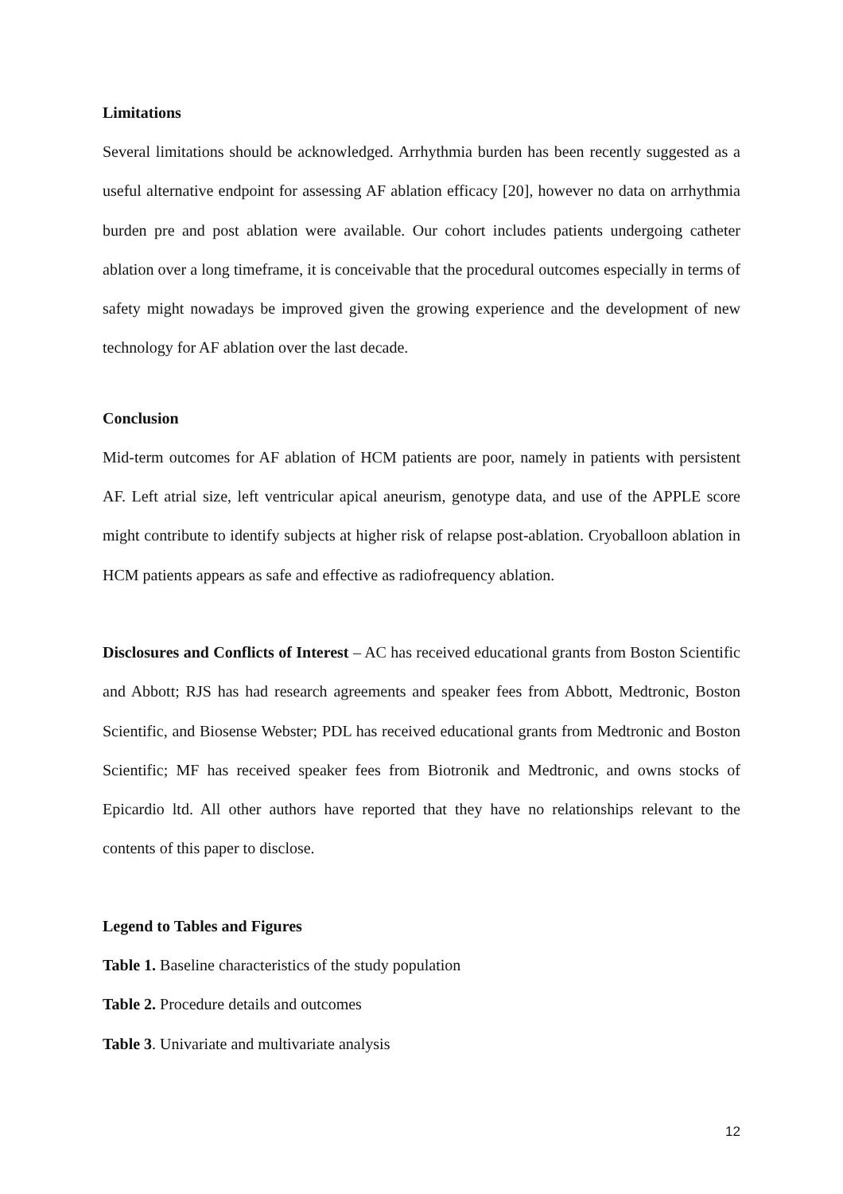Limitations
Several limitations should be acknowledged. Arrhythmia burden has been recently suggested as a useful alternative endpoint for assessing AF ablation efficacy [20], however no data on arrhythmia burden pre and post ablation were available. Our cohort includes patients undergoing catheter ablation over a long timeframe, it is conceivable that the procedural outcomes especially in terms of safety might nowadays be improved given the growing experience and the development of new technology for AF ablation over the last decade.
Conclusion
Mid-term outcomes for AF ablation of HCM patients are poor, namely in patients with persistent AF. Left atrial size, left ventricular apical aneurism, genotype data, and use of the APPLE score might contribute to identify subjects at higher risk of relapse post-ablation. Cryoballoon ablation in HCM patients appears as safe and effective as radiofrequency ablation.
Disclosures and Conflicts of Interest – AC has received educational grants from Boston Scientific and Abbott; RJS has had research agreements and speaker fees from Abbott, Medtronic, Boston Scientific, and Biosense Webster; PDL has received educational grants from Medtronic and Boston Scientific; MF has received speaker fees from Biotronik and Medtronic, and owns stocks of Epicardio ltd. All other authors have reported that they have no relationships relevant to the contents of this paper to disclose.
Legend to Tables and Figures
Table 1. Baseline characteristics of the study population
Table 2. Procedure details and outcomes
Table 3. Univariate and multivariate analysis
12